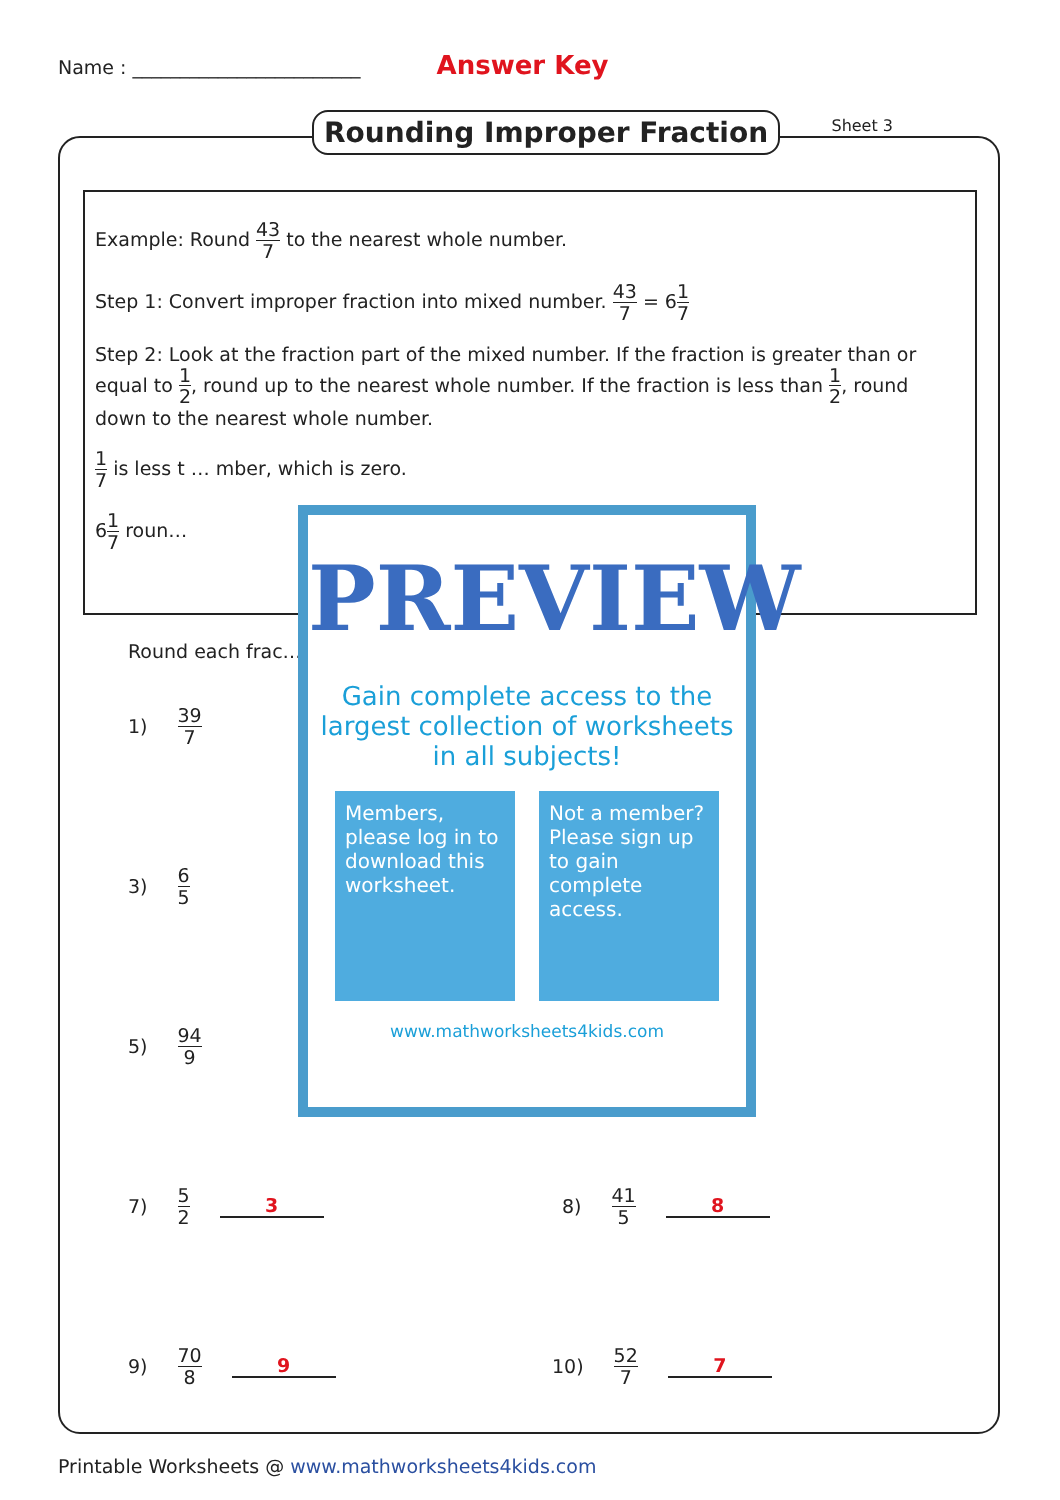Name : ________________________ Answer Key
Sheet 3
Rounding Improper Fraction
Example: Round 43 7 to the nearest whole number.
Step 1: Convert improper fraction into mixed number. 43 7 = 61 7
Step 2: Look at the fraction part of the mixed number. If the fraction is greater than or equal to 1 2, round up to the nearest whole number. If the fraction is less than 1 2, round down to the nearest whole number.
1 7 is less t … mber, which is zero.
61 7 roun…
Round each frac…
1) 39 7
3) 6 5
5) 94 9
7) 5 2 3 8) 41 5 8
9) 70 8 9 10) 52 7 7
PREVIEW
Gain complete access to the largest collection of worksheets in all subjects!
Members, please log in to download this worksheet. Not a member? Please sign up to gain complete access.
www.mathworksheets4kids.com
Printable Worksheets @ www.mathworksheets4kids.com